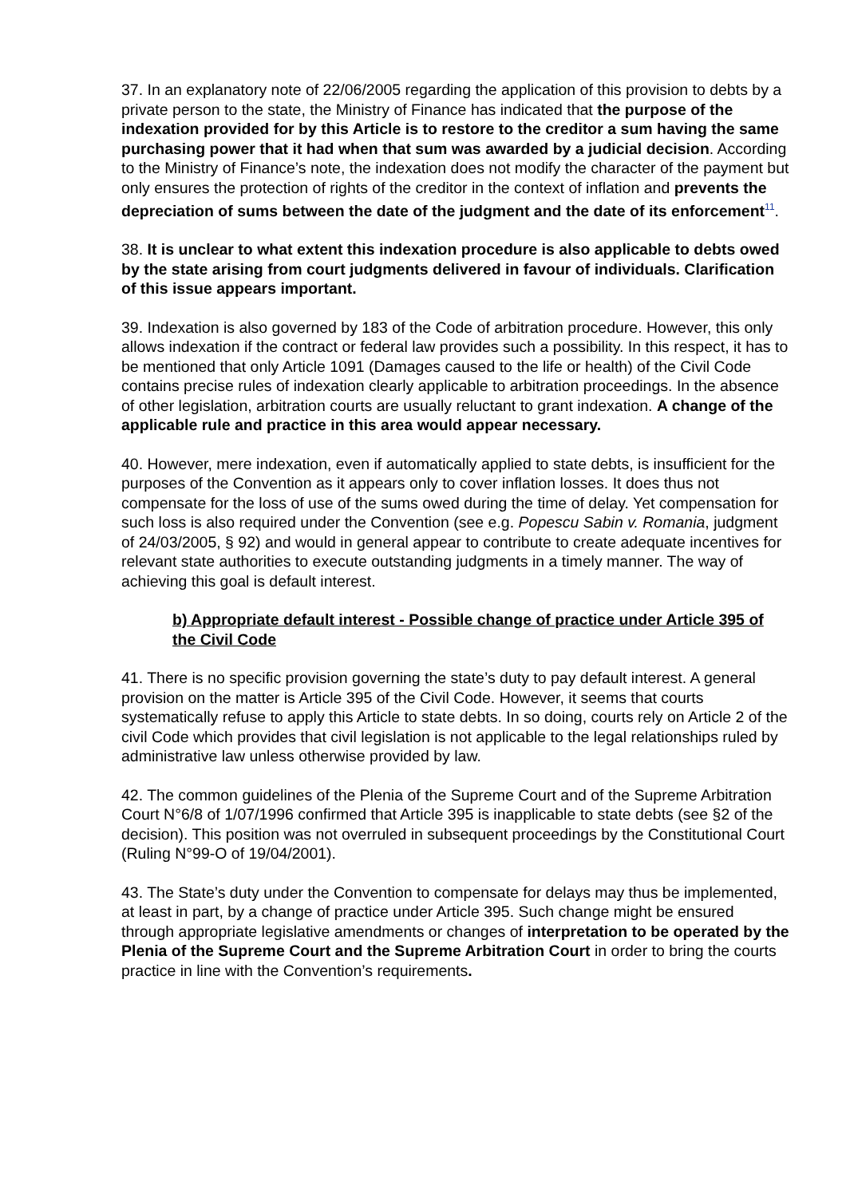37. In an explanatory note of 22/06/2005 regarding the application of this provision to debts by a private person to the state, the Ministry of Finance has indicated that the purpose of the indexation provided for by this Article is to restore to the creditor a sum having the same purchasing power that it had when that sum was awarded by a judicial decision. According to the Ministry of Finance’s note, the indexation does not modify the character of the payment but only ensures the protection of rights of the creditor in the context of inflation and prevents the depreciation of sums between the date of the judgment and the date of its enforcement<sup>11</sup>.
38. It is unclear to what extent this indexation procedure is also applicable to debts owed by the state arising from court judgments delivered in favour of individuals. Clarification of this issue appears important.
39. Indexation is also governed by 183 of the Code of arbitration procedure. However, this only allows indexation if the contract or federal law provides such a possibility. In this respect, it has to be mentioned that only Article 1091 (Damages caused to the life or health) of the Civil Code contains precise rules of indexation clearly applicable to arbitration proceedings. In the absence of other legislation, arbitration courts are usually reluctant to grant indexation. A change of the applicable rule and practice in this area would appear necessary.
40. However, mere indexation, even if automatically applied to state debts, is insufficient for the purposes of the Convention as it appears only to cover inflation losses. It does thus not compensate for the loss of use of the sums owed during the time of delay. Yet compensation for such loss is also required under the Convention (see e.g. Popescu Sabin v. Romania, judgment of 24/03/2005, § 92) and would in general appear to contribute to create adequate incentives for relevant state authorities to execute outstanding judgments in a timely manner. The way of achieving this goal is default interest.
b) Appropriate default interest - Possible change of practice under Article 395 of the Civil Code
41. There is no specific provision governing the state’s duty to pay default interest. A general provision on the matter is Article 395 of the Civil Code. However, it seems that courts systematically refuse to apply this Article to state debts. In so doing, courts rely on Article 2 of the civil Code which provides that civil legislation is not applicable to the legal relationships ruled by administrative law unless otherwise provided by law.
42. The common guidelines of the Plenia of the Supreme Court and of the Supreme Arbitration Court N°6/8 of 1/07/1996 confirmed that Article 395 is inapplicable to state debts (see §2 of the decision). This position was not overruled in subsequent proceedings by the Constitutional Court (Ruling N°99-O of 19/04/2001).
43. The State’s duty under the Convention to compensate for delays may thus be implemented, at least in part, by a change of practice under Article 395. Such change might be ensured through appropriate legislative amendments or changes of interpretation to be operated by the Plenia of the Supreme Court and the Supreme Arbitration Court in order to bring the courts practice in line with the Convention’s requirements.